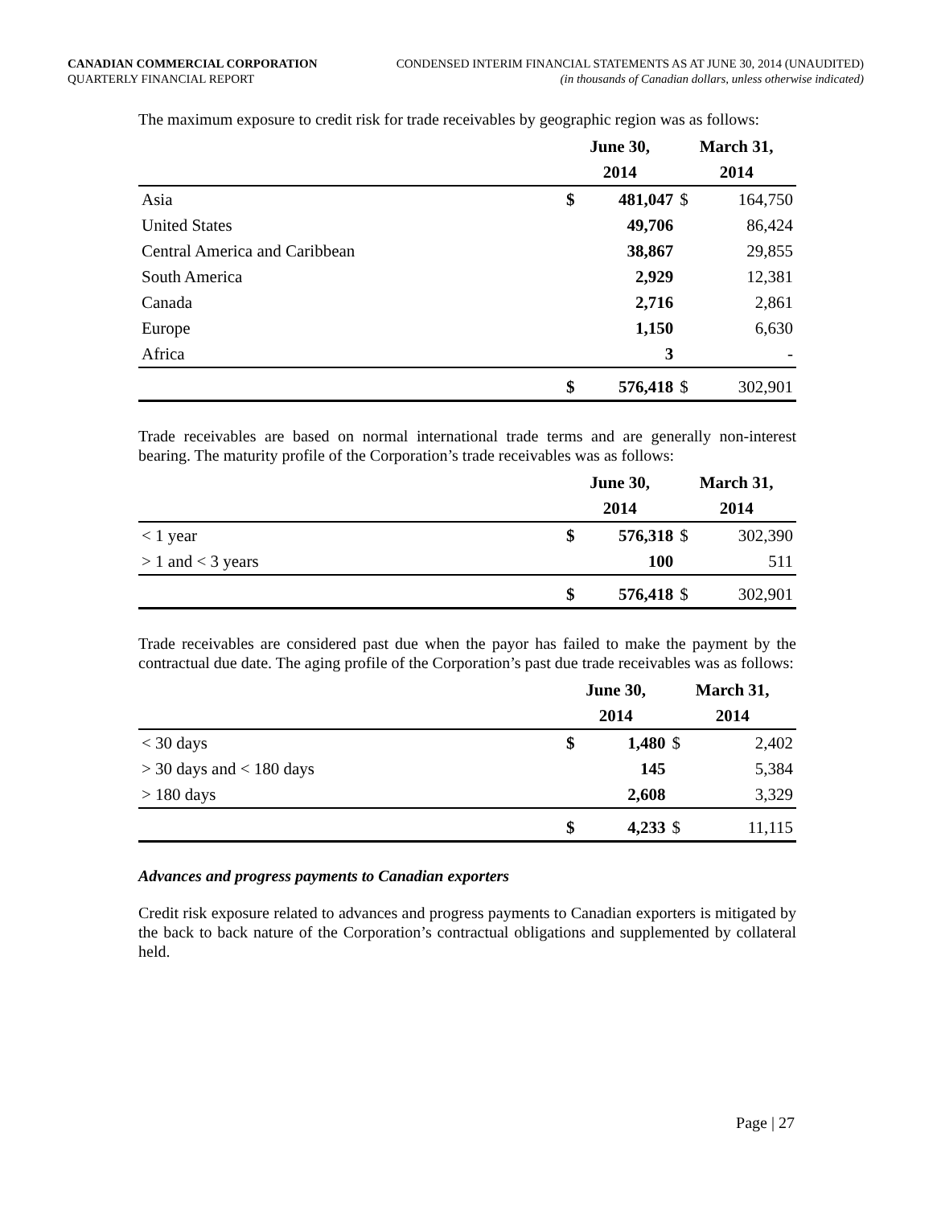CANADIAN COMMERCIAL CORPORATION
QUARTERLY FINANCIAL REPORT
CONDENSED INTERIM FINANCIAL STATEMENTS AS AT JUNE 30, 2014 (UNAUDITED)
(in thousands of Canadian dollars, unless otherwise indicated)
The maximum exposure to credit risk for trade receivables by geographic region was as follows:
| | June 30, | | March 31, | |
| --- | --- | --- | --- | --- |
| | 2014 | | 2014 | |
| Asia | $ | 481,047 | $ | 164,750 |
| United States | | 49,706 | | 86,424 |
| Central America and Caribbean | | 38,867 | | 29,855 |
| South America | | 2,929 | | 12,381 |
| Canada | | 2,716 | | 2,861 |
| Europe | | 1,150 | | 6,630 |
| Africa | | 3 | | - |
| | $ | 576,418 | $ | 302,901 |
Trade receivables are based on normal international trade terms and are generally non-interest bearing. The maturity profile of the Corporation’s trade receivables was as follows:
| | June 30, | | March 31, | |
| --- | --- | --- | --- | --- |
| | 2014 | | 2014 | |
| < 1 year | $ | 576,318 | $ | 302,390 |
| > 1 and < 3 years | | 100 | | 511 |
| | $ | 576,418 | $ | 302,901 |
Trade receivables are considered past due when the payor has failed to make the payment by the contractual due date. The aging profile of the Corporation’s past due trade receivables was as follows:
| | June 30, | | March 31, | |
| --- | --- | --- | --- | --- |
| | 2014 | | 2014 | |
| < 30 days | $ | 1,480 | $ | 2,402 |
| > 30 days and < 180 days | | 145 | | 5,384 |
| > 180 days | | 2,608 | | 3,329 |
| | $ | 4,233 | $ | 11,115 |
Advances and progress payments to Canadian exporters
Credit risk exposure related to advances and progress payments to Canadian exporters is mitigated by the back to back nature of the Corporation’s contractual obligations and supplemented by collateral held.
Page | 27